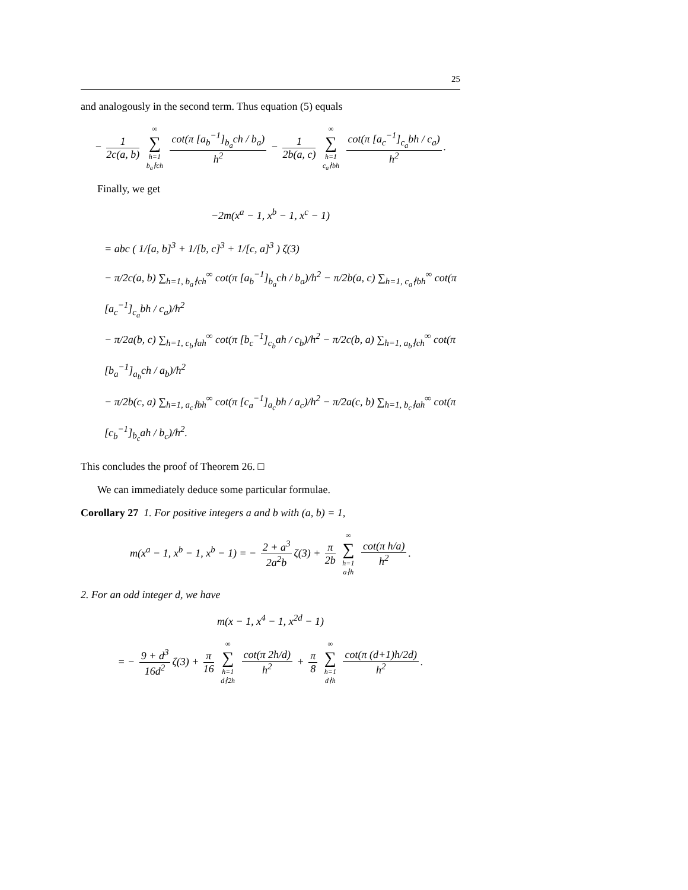25
and analogously in the second term. Thus equation (5) equals
− 1 2c(a, b) ∞ ∑ h=1
b<sub>a</sub>∤ch cot(π [a<sub>b</sub><sup>−1</sup>]<sub>b<sub>a</sub></sub>ch / b<sub>a</sub>) h<sup>2</sup> − 1 2b(a, c) ∞ ∑ h=1
c<sub>a</sub>∤bh cot(π [a<sub>c</sub><sup>−1</sup>]<sub>c<sub>a</sub></sub>bh / c<sub>a</sub>) h<sup>2</sup>.
Finally, we get
−2m(x<sup>a</sup> − 1, x<sup>b</sup> − 1, x<sup>c</sup> − 1)
= abc ( 1/[a, b]<sup>3</sup> + 1/[b, c]<sup>3</sup> + 1/[c, a]<sup>3</sup> ) ζ(3)
− π/2c(a, b) ∑<sub>h=1, b<sub>a</sub>∤ch</sub><sup>∞</sup> cot(π [a<sub>b</sub><sup>−1</sup>]<sub>b<sub>a</sub></sub>ch / b<sub>a</sub>)/h<sup>2</sup> − π/2b(a, c) ∑<sub>h=1, c<sub>a</sub>∤bh</sub><sup>∞</sup> cot(π [a<sub>c</sub><sup>−1</sup>]<sub>c<sub>a</sub></sub>bh / c<sub>a</sub>)/h<sup>2</sup>
− π/2a(b, c) ∑<sub>h=1, c<sub>b</sub>∤ah</sub><sup>∞</sup> cot(π [b<sub>c</sub><sup>−1</sup>]<sub>c<sub>b</sub></sub>ah / c<sub>b</sub>)/h<sup>2</sup> − π/2c(b, a) ∑<sub>h=1, a<sub>b</sub>∤ch</sub><sup>∞</sup> cot(π [b<sub>a</sub><sup>−1</sup>]<sub>a<sub>b</sub></sub>ch / a<sub>b</sub>)/h<sup>2</sup>
− π/2b(c, a) ∑<sub>h=1, a<sub>c</sub>∤bh</sub><sup>∞</sup> cot(π [c<sub>a</sub><sup>−1</sup>]<sub>a<sub>c</sub></sub>bh / a<sub>c</sub>)/h<sup>2</sup> − π/2a(c, b) ∑<sub>h=1, b<sub>c</sub>∤ah</sub><sup>∞</sup> cot(π [c<sub>b</sub><sup>−1</sup>]<sub>b<sub>c</sub></sub>ah / b<sub>c</sub>)/h<sup>2</sup>.
This concludes the proof of Theorem 26. □
We can immediately deduce some particular formulae.
Corollary 27 1. For positive integers a and b with (a, b) = 1,
m(x<sup>a</sup> − 1, x<sup>b</sup> − 1, x<sup>b</sup> − 1) = − 2 + a<sup>3</sup> 2a<sup>2</sup>b ζ(3) + π 2b ∞ ∑ h=1
a∤h cot(π h/a) h<sup>2</sup>.
2. For an odd integer d, we have
m(x − 1, x<sup>4</sup> − 1, x<sup>2d</sup> − 1)
= − 9 + d<sup>3</sup> 16d<sup>2</sup> ζ(3) + π 16 ∞ ∑ h=1
d∤2h cot(π 2h/d) h<sup>2</sup> + π 8 ∞ ∑ h=1
d∤h cot(π (d+1)h/2d) h<sup>2</sup>.